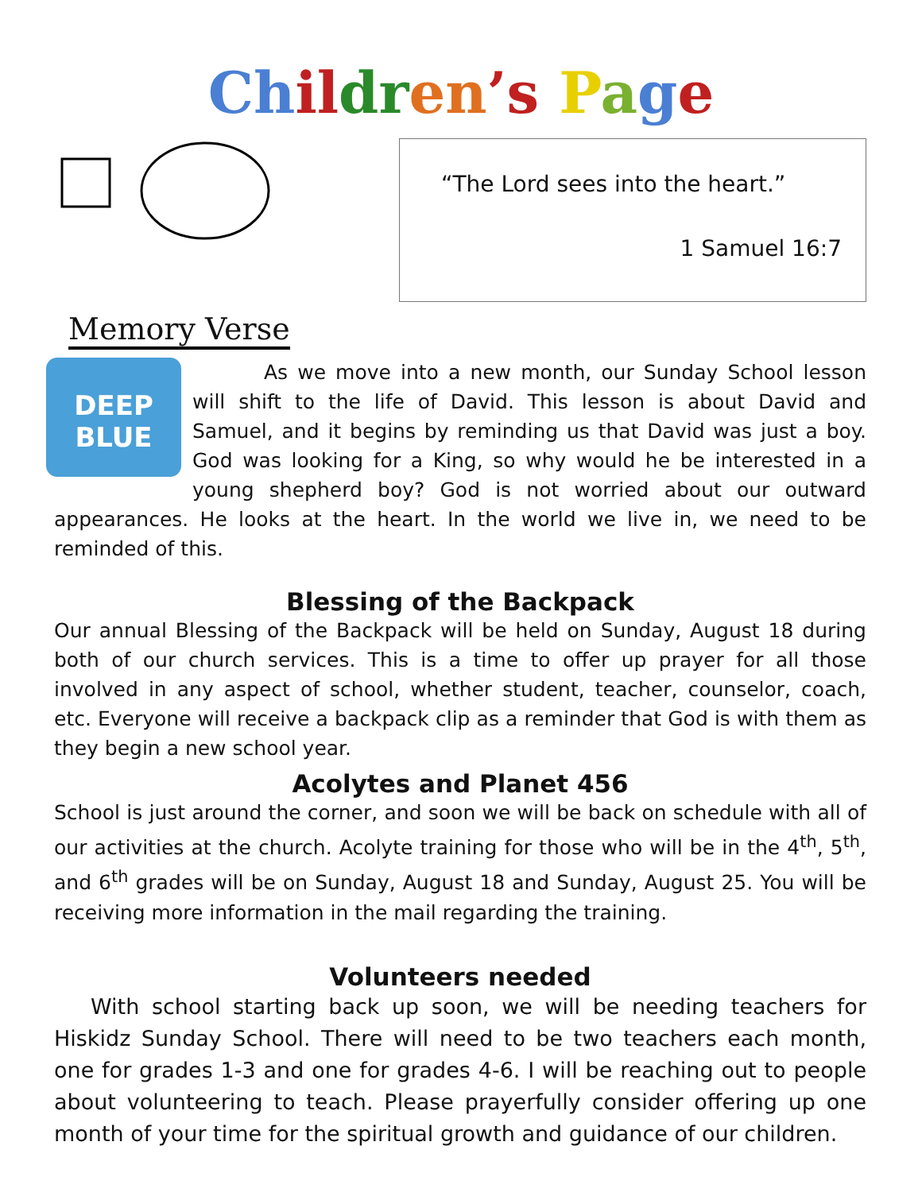Ch il dr en’s Page
Memory Verse
“The Lord sees into the heart.”
1 Samuel 16:7
DEEP BLUE
As we move into a new month, our Sunday School lesson will shift to the life of David. This lesson is about David and Samuel, and it begins by reminding us that David was just a boy. God was looking for a King, so why would he be interested in a young shepherd boy? God is not worried about our outward appearances. He looks at the heart. In the world we live in, we need to be reminded of this.
Blessing of the Backpack
Our annual Blessing of the Backpack will be held on Sunday, August 18 during both of our church services. This is a time to offer up prayer for all those involved in any aspect of school, whether student, teacher, counselor, coach, etc. Everyone will receive a backpack clip as a reminder that God is with them as they begin a new school year.
Acolytes and Planet 456
School is just around the corner, and soon we will be back on schedule with all of our activities at the church. Acolyte training for those who will be in the 4<sup>th</sup>, 5<sup>th</sup>, and 6<sup>th</sup> grades will be on Sunday, August 18 and Sunday, August 25. You will be receiving more information in the mail regarding the training.
Volunteers needed
With school starting back up soon, we will be needing teachers for Hiskidz Sunday School. There will need to be two teachers each month, one for grades 1-3 and one for grades 4-6. I will be reaching out to people about volunteering to teach. Please prayerfully consider offering up one month of your time for the spiritual growth and guidance of our children.